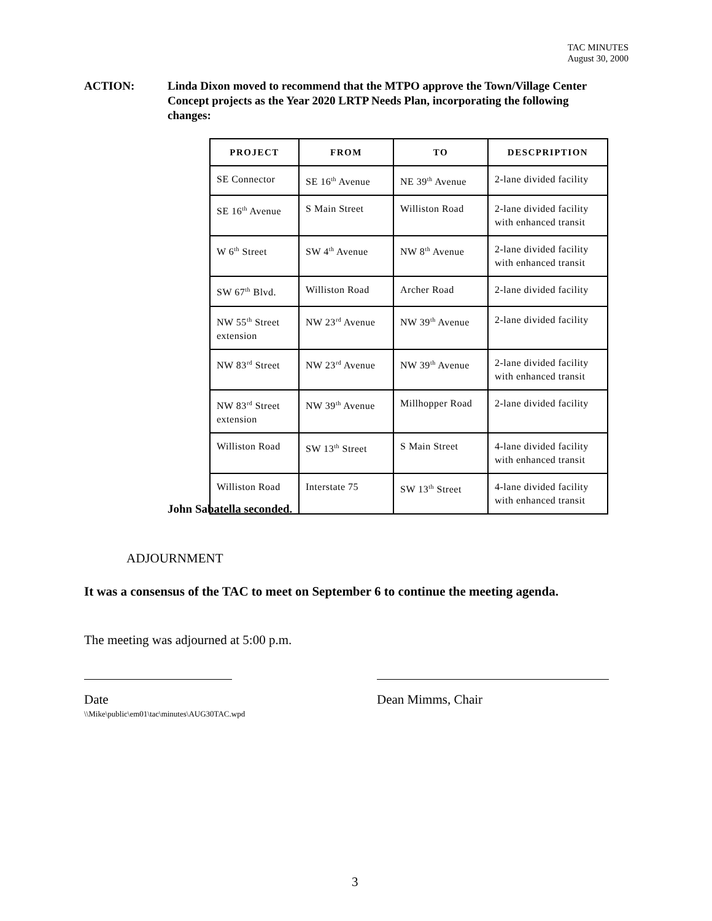TAC MINUTES
August 30, 2000
ACTION: Linda Dixon moved to recommend that the MTPO approve the Town/Village Center Concept projects as the Year 2020 LRTP Needs Plan, incorporating the following changes:
| PROJECT | FROM | TO | DESCPRIPTION |
| --- | --- | --- | --- |
| SE Connector | SE 16<sup>th</sup> Avenue | NE 39<sup>th</sup> Avenue | 2-lane divided facility |
| SE 16<sup>th</sup> Avenue | S Main Street | Williston Road | 2-lane divided facility with enhanced transit |
| W 6<sup>th</sup> Street | SW 4<sup>th</sup> Avenue | NW 8<sup>th</sup> Avenue | 2-lane divided facility with enhanced transit |
| SW 67<sup>th</sup> Blvd. | Williston Road | Archer Road | 2-lane divided facility |
| NW 55<sup>th</sup> Street extension | NW 23<sup>rd</sup> Avenue | NW 39<sup>th</sup> Avenue | 2-lane divided facility |
| NW 83<sup>rd</sup> Street | NW 23<sup>rd</sup> Avenue | NW 39<sup>th</sup> Avenue | 2-lane divided facility with enhanced transit |
| NW 83<sup>rd</sup> Street extension | NW 39<sup>th</sup> Avenue | Millhopper Road | 2-lane divided facility |
| Williston Road | SW 13<sup>th</sup> Street | S Main Street | 4-lane divided facility with enhanced transit |
| Williston Road | Interstate 75 | SW 13<sup>th</sup> Street | 4-lane divided facility with enhanced transit |
John Sabatella seconded.
ADJOURNMENT
It was a consensus of the TAC to meet on September 6 to continue the meeting agenda.
The meeting was adjourned at 5:00 p.m.
Date Dean Mimms, Chair
\\Mike\public\em01\tac\minutes\AUG30TAC.wpd
3